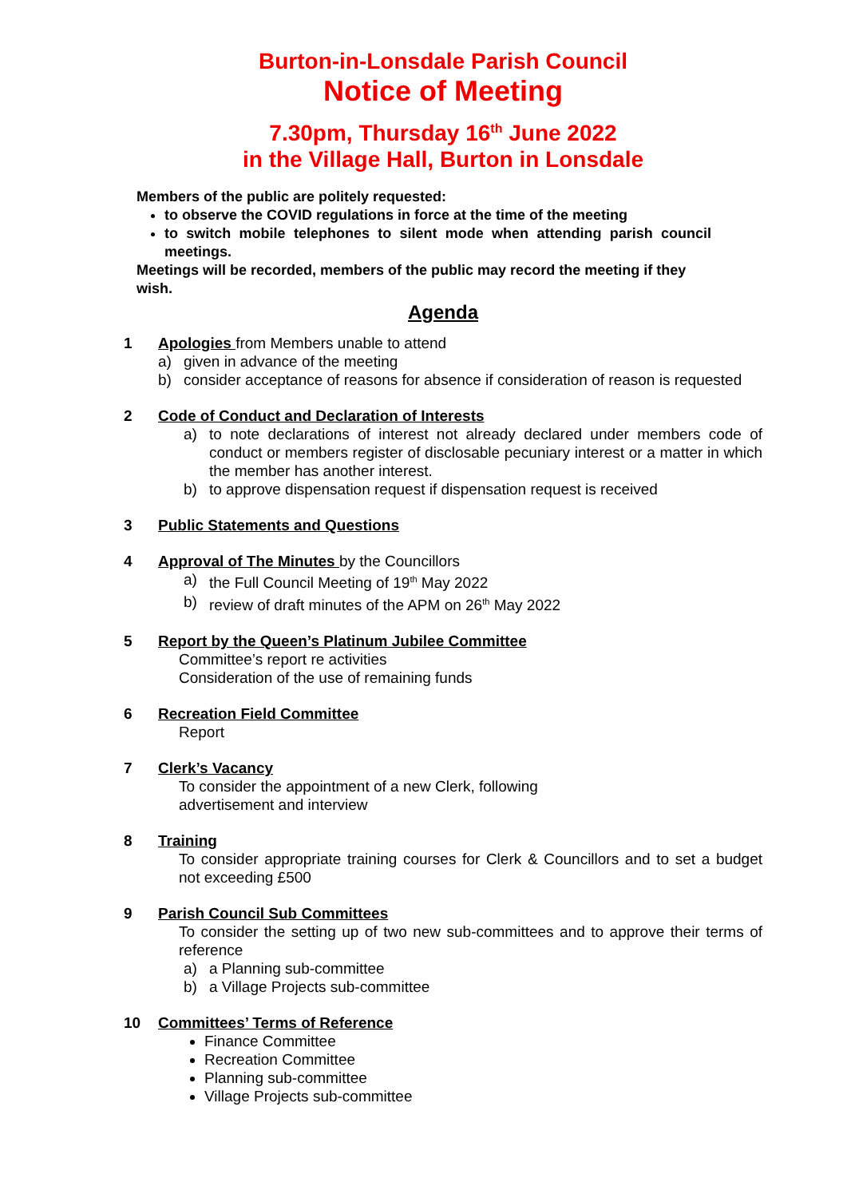Burton-in-Lonsdale Parish Council
Notice of Meeting
7.30pm, Thursday 16<sup>th</sup> June 2022
in the Village Hall, Burton in Lonsdale
Members of the public are politely requested:
to observe the COVID regulations in force at the time of the meeting
to switch mobile telephones to silent mode when attending parish council meetings.
Meetings will be recorded, members of the public may record the meeting if they wish.
Agenda
1 Apologies from Members unable to attend
a) given in advance of the meeting
b) consider acceptance of reasons for absence if consideration of reason is requested
2 Code of Conduct and Declaration of Interests
a) to note declarations of interest not already declared under members code of conduct or members register of disclosable pecuniary interest or a matter in which the member has another interest.
b) to approve dispensation request if dispensation request is received
3 Public Statements and Questions
4 Approval of The Minutes by the Councillors
a) the Full Council Meeting of 19<sup>th</sup> May 2022
b) review of draft minutes of the APM on 26<sup>th</sup> May 2022
5 Report by the Queen’s Platinum Jubilee Committee
Committee’s report re activities
Consideration of the use of remaining funds
6 Recreation Field Committee
Report
7 Clerk’s Vacancy
To consider the appointment of a new Clerk, following
advertisement and interview
8 Training
To consider appropriate training courses for Clerk & Councillors and to set a budget not exceeding £500
9 Parish Council Sub Committees
To consider the setting up of two new sub-committees and to approve their terms of reference
a) a Planning sub-committee
b) a Village Projects sub-committee
10 Committees’ Terms of Reference
Finance Committee
Recreation Committee
Planning sub-committee
Village Projects sub-committee